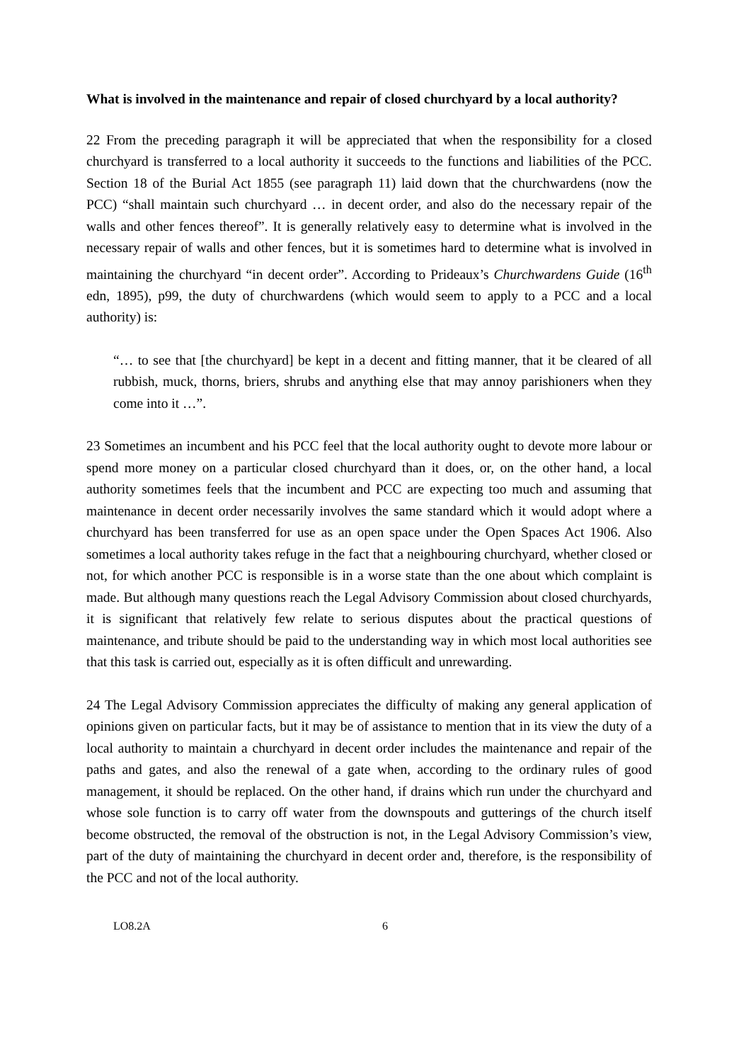What is involved in the maintenance and repair of closed churchyard by a local authority?
22 From the preceding paragraph it will be appreciated that when the responsibility for a closed churchyard is transferred to a local authority it succeeds to the functions and liabilities of the PCC. Section 18 of the Burial Act 1855 (see paragraph 11) laid down that the churchwardens (now the PCC) “shall maintain such churchyard … in decent order, and also do the necessary repair of the walls and other fences thereof”. It is generally relatively easy to determine what is involved in the necessary repair of walls and other fences, but it is sometimes hard to determine what is involved in maintaining the churchyard “in decent order”. According to Prideaux’s Churchwardens Guide (16<sup>th</sup> edn, 1895), p99, the duty of churchwardens (which would seem to apply to a PCC and a local authority) is:
“… to see that [the churchyard] be kept in a decent and fitting manner, that it be cleared of all rubbish, muck, thorns, briers, shrubs and anything else that may annoy parishioners when they come into it …”.
23 Sometimes an incumbent and his PCC feel that the local authority ought to devote more labour or spend more money on a particular closed churchyard than it does, or, on the other hand, a local authority sometimes feels that the incumbent and PCC are expecting too much and assuming that maintenance in decent order necessarily involves the same standard which it would adopt where a churchyard has been transferred for use as an open space under the Open Spaces Act 1906. Also sometimes a local authority takes refuge in the fact that a neighbouring churchyard, whether closed or not, for which another PCC is responsible is in a worse state than the one about which complaint is made. But although many questions reach the Legal Advisory Commission about closed churchyards, it is significant that relatively few relate to serious disputes about the practical questions of maintenance, and tribute should be paid to the understanding way in which most local authorities see that this task is carried out, especially as it is often difficult and unrewarding.
24 The Legal Advisory Commission appreciates the difficulty of making any general application of opinions given on particular facts, but it may be of assistance to mention that in its view the duty of a local authority to maintain a churchyard in decent order includes the maintenance and repair of the paths and gates, and also the renewal of a gate when, according to the ordinary rules of good management, it should be replaced. On the other hand, if drains which run under the churchyard and whose sole function is to carry off water from the downspouts and gutterings of the church itself become obstructed, the removal of the obstruction is not, in the Legal Advisory Commission’s view, part of the duty of maintaining the churchyard in decent order and, therefore, is the responsibility of the PCC and not of the local authority.
LO8.2A 6